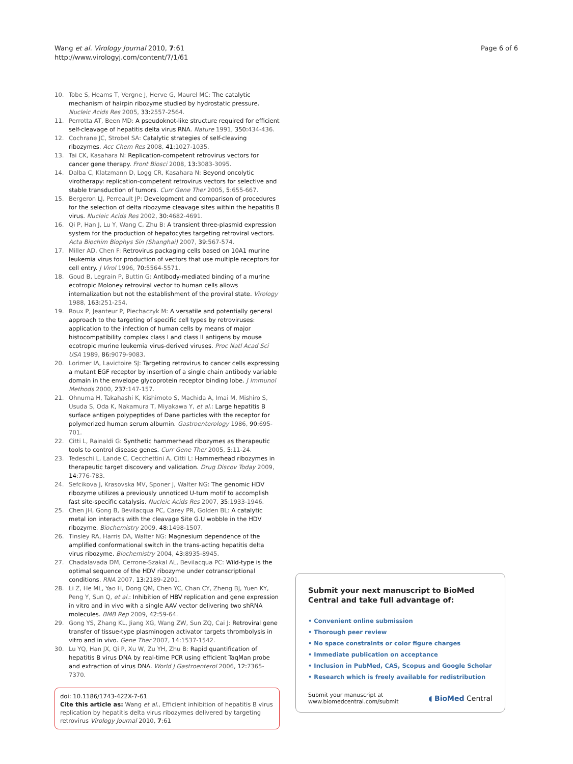Wang et al. Virology Journal 2010, 7:61
http://www.virologyj.com/content/7/1/61
Page 6 of 6
10. Tobe S, Heams T, Vergne J, Herve G, Maurel MC: The catalytic mechanism of hairpin ribozyme studied by hydrostatic pressure. Nucleic Acids Res 2005, 33: 2557-2564.
11. Perrotta AT, Been MD: A pseudoknot-like structure required for efficient self-cleavage of hepatitis delta virus RNA. Nature 1991, 350: 434-436.
12. Cochrane JC, Strobel SA: Catalytic strategies of self-cleaving ribozymes. Acc Chem Res 2008, 41: 1027-1035.
13. Tai CK, Kasahara N: Replication-competent retrovirus vectors for cancer gene therapy. Front Biosci 2008, 13: 3083-3095.
14. Dalba C, Klatzmann D, Logg CR, Kasahara N: Beyond oncolytic virotherapy: replication-competent retrovirus vectors for selective and stable transduction of tumors. Curr Gene Ther 2005, 5: 655-667.
15. Bergeron LJ, Perreault JP: Development and comparison of procedures for the selection of delta ribozyme cleavage sites within the hepatitis B virus. Nucleic Acids Res 2002, 30: 4682-4691.
16. Qi P, Han J, Lu Y, Wang C, Zhu B: A transient three-plasmid expression system for the production of hepatocytes targeting retroviral vectors. Acta Biochim Biophys Sin (Shanghai) 2007, 39: 567-574.
17. Miller AD, Chen F: Retrovirus packaging cells based on 10A1 murine leukemia virus for production of vectors that use multiple receptors for cell entry. J Virol 1996, 70: 5564-5571.
18. Goud B, Legrain P, Buttin G: Antibody-mediated binding of a murine ecotropic Moloney retroviral vector to human cells allows internalization but not the establishment of the proviral state. Virology 1988, 163: 251-254.
19. Roux P, Jeanteur P, Piechaczyk M: A versatile and potentially general approach to the targeting of specific cell types by retroviruses: application to the infection of human cells by means of major histocompatibility complex class I and class II antigens by mouse ecotropic murine leukemia virus-derived viruses. Proc Natl Acad Sci USA 1989, 86: 9079-9083.
20. Lorimer IA, Lavictoire SJ: Targeting retrovirus to cancer cells expressing a mutant EGF receptor by insertion of a single chain antibody variable domain in the envelope glycoprotein receptor binding lobe. J Immunol Methods 2000, 237: 147-157.
21. Ohnuma H, Takahashi K, Kishimoto S, Machida A, Imai M, Mishiro S, Usuda S, Oda K, Nakamura T, Miyakawa Y, et al.: Large hepatitis B surface antigen polypeptides of Dane particles with the receptor for polymerized human serum albumin. Gastroenterology 1986, 90: 695-701.
22. Citti L, Rainaldi G: Synthetic hammerhead ribozymes as therapeutic tools to control disease genes. Curr Gene Ther 2005, 5: 11-24.
23. Tedeschi L, Lande C, Cecchettini A, Citti L: Hammerhead ribozymes in therapeutic target discovery and validation. Drug Discov Today 2009, 14: 776-783.
24. Sefcikova J, Krasovska MV, Sponer J, Walter NG: The genomic HDV ribozyme utilizes a previously unnoticed U-turn motif to accomplish fast site-specific catalysis. Nucleic Acids Res 2007, 35: 1933-1946.
25. Chen JH, Gong B, Bevilacqua PC, Carey PR, Golden BL: A catalytic metal ion interacts with the cleavage Site G.U wobble in the HDV ribozyme. Biochemistry 2009, 48: 1498-1507.
26. Tinsley RA, Harris DA, Walter NG: Magnesium dependence of the amplified conformational switch in the trans-acting hepatitis delta virus ribozyme. Biochemistry 2004, 43: 8935-8945.
27. Chadalavada DM, Cerrone-Szakal AL, Bevilacqua PC: Wild-type is the optimal sequence of the HDV ribozyme under cotranscriptional conditions. RNA 2007, 13: 2189-2201.
28. Li Z, He ML, Yao H, Dong QM, Chen YC, Chan CY, Zheng BJ, Yuen KY, Peng Y, Sun Q, et al.: Inhibition of HBV replication and gene expression in vitro and in vivo with a single AAV vector delivering two shRNA molecules. BMB Rep 2009, 42: 59-64.
29. Gong YS, Zhang KL, Jiang XG, Wang ZW, Sun ZQ, Cai J: Retroviral gene transfer of tissue-type plasminogen activator targets thrombolysis in vitro and in vivo. Gene Ther 2007, 14: 1537-1542.
30. Lu YQ, Han JX, Qi P, Xu W, Zu YH, Zhu B: Rapid quantification of hepatitis B virus DNA by real-time PCR using efficient TaqMan probe and extraction of virus DNA. World J Gastroenterol 2006, 12: 7365-7370.
doi: 10.1186/1743-422X-7-61
Cite this article as: Wang et al., Efficient inhibition of hepatitis B virus replication by hepatitis delta virus ribozymes delivered by targeting retrovirus Virology Journal 2010, 7:61
Submit your next manuscript to BioMed Central and take full advantage of:
• Convenient online submission
• Thorough peer review
• No space constraints or color figure charges
• Immediate publication on acceptance
• Inclusion in PubMed, CAS, Scopus and Google Scholar
• Research which is freely available for redistribution
Submit your manuscript at
www.biomedcentral.com/submit
◖ BioMed Central